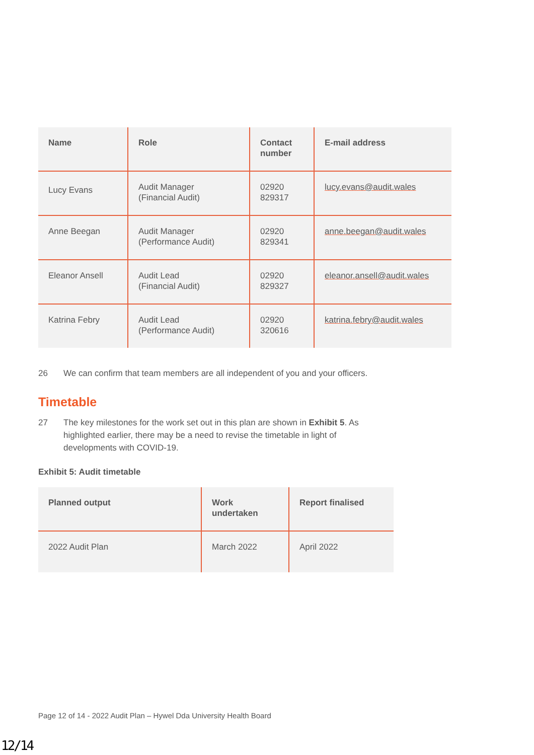| Name | Role | Contact number | E-mail address |
| --- | --- | --- | --- |
| Lucy Evans | Audit Manager (Financial Audit) | 02920 829317 | lucy.evans@audit.wales |
| Anne Beegan | Audit Manager (Performance Audit) | 02920 829341 | anne.beegan@audit.wales |
| Eleanor Ansell | Audit Lead (Financial Audit) | 02920 829327 | eleanor.ansell@audit.wales |
| Katrina Febry | Audit Lead (Performance Audit) | 02920 320616 | katrina.febry@audit.wales |
26 We can confirm that team members are all independent of you and your officers.
Timetable
27 The key milestones for the work set out in this plan are shown in Exhibit 5. As highlighted earlier, there may be a need to revise the timetable in light of developments with COVID-19.
Exhibit 5: Audit timetable
| Planned output | Work undertaken | Report finalised |
| --- | --- | --- |
| 2022 Audit Plan | March 2022 | April 2022 |
Page 12 of 14 - 2022 Audit Plan – Hywel Dda University Health Board
12/14